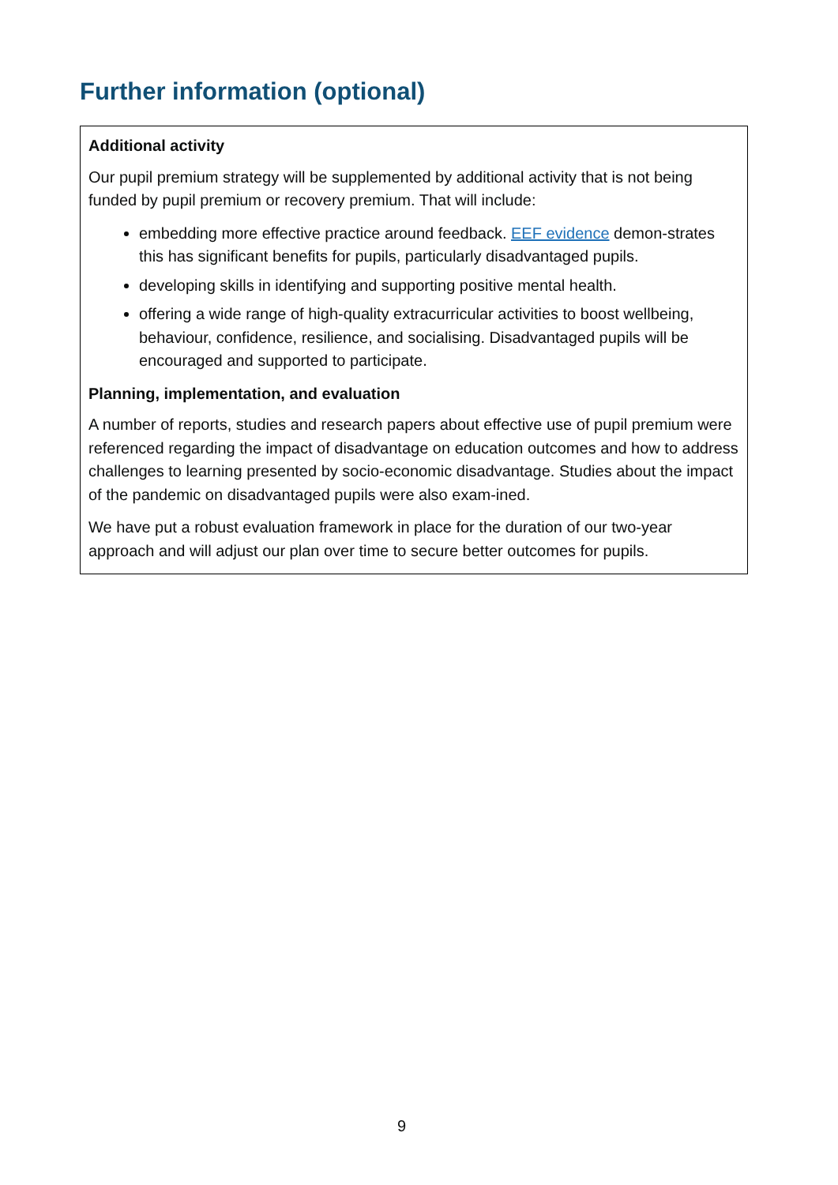Further information (optional)
Additional activity
Our pupil premium strategy will be supplemented by additional activity that is not being funded by pupil premium or recovery premium. That will include:
embedding more effective practice around feedback. EEF evidence demon-strates this has significant benefits for pupils, particularly disadvantaged pupils.
developing skills in identifying and supporting positive mental health.
offering a wide range of high-quality extracurricular activities to boost wellbeing, behaviour, confidence, resilience, and socialising. Disadvantaged pupils will be encouraged and supported to participate.
Planning, implementation, and evaluation
A number of reports, studies and research papers about effective use of pupil premium were referenced regarding the impact of disadvantage on education outcomes and how to address challenges to learning presented by socio-economic disadvantage. Studies about the impact of the pandemic on disadvantaged pupils were also exam-ined.
We have put a robust evaluation framework in place for the duration of our two-year approach and will adjust our plan over time to secure better outcomes for pupils.
9